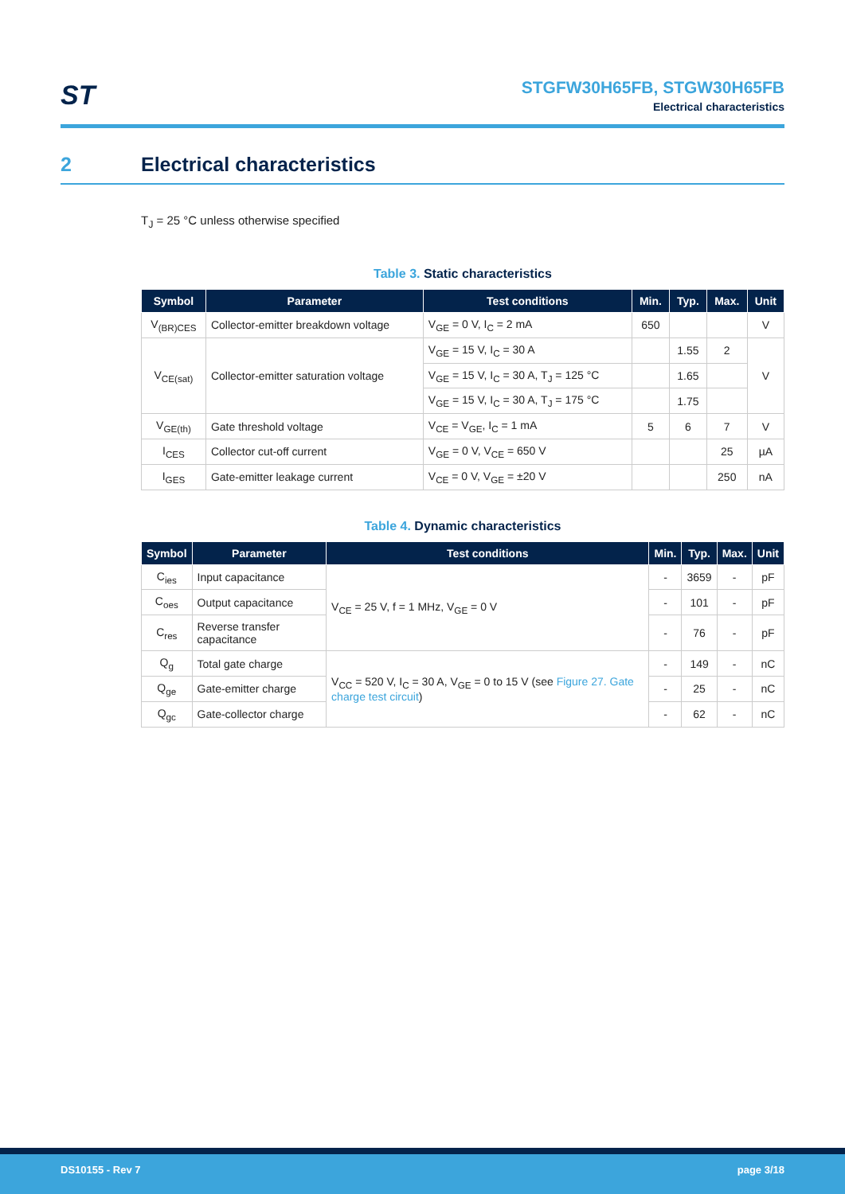ST
STGFW30H65FB, STGW30H65FB
Electrical characteristics
2 Electrical characteristics
T<sub>J</sub> = 25 °C unless otherwise specified
Table 3. Static characteristics
| Symbol | Parameter | Test conditions | Min. | Typ. | Max. | Unit |
| --- | --- | --- | --- | --- | --- | --- |
| V<sub>(BR)CES</sub> | Collector-emitter breakdown voltage | V<sub>GE</sub> = 0 V, I<sub>C</sub> = 2 mA | 650 | | | V |
| V<sub>CE(sat)</sub> | Collector-emitter saturation voltage | V<sub>GE</sub> = 15 V, I<sub>C</sub> = 30 A | | 1.55 | 2 | V |
| | | V<sub>GE</sub> = 15 V, I<sub>C</sub> = 30 A, T<sub>J</sub> = 125 °C | | 1.65 | | |
| | | V<sub>GE</sub> = 15 V, I<sub>C</sub> = 30 A, T<sub>J</sub> = 175 °C | | 1.75 | | |
| V<sub>GE(th)</sub> | Gate threshold voltage | V<sub>CE</sub> = V<sub>GE</sub>, I<sub>C</sub> = 1 mA | 5 | 6 | 7 | V |
| I<sub>CES</sub> | Collector cut-off current | V<sub>GE</sub> = 0 V, V<sub>CE</sub> = 650 V | | | 25 | µA |
| I<sub>GES</sub> | Gate-emitter leakage current | V<sub>CE</sub> = 0 V, V<sub>GE</sub> = ±20 V | | | 250 | nA |
Table 4. Dynamic characteristics
| Symbol | Parameter | Test conditions | Min. | Typ. | Max. | Unit |
| --- | --- | --- | --- | --- | --- | --- |
| C<sub>ies</sub> | Input capacitance | V<sub>CE</sub> = 25 V, f = 1 MHz, V<sub>GE</sub> = 0 V | - | 3659 | - | pF |
| C<sub>oes</sub> | Output capacitance | | - | 101 | - | pF |
| C<sub>res</sub> | Reverse transfer capacitance | | - | 76 | - | pF |
| Q<sub>g</sub> | Total gate charge | V<sub>CC</sub> = 520 V, I<sub>C</sub> = 30 A, V<sub>GE</sub> = 0 to 15 V (see Figure 27. Gate charge test circuit ) | - | 149 | - | nC |
| Q<sub>ge</sub> | Gate-emitter charge | | - | 25 | - | nC |
| Q<sub>gc</sub> | Gate-collector charge | | - | 62 | - | nC |
DS10155 - Rev 7 page 3/18